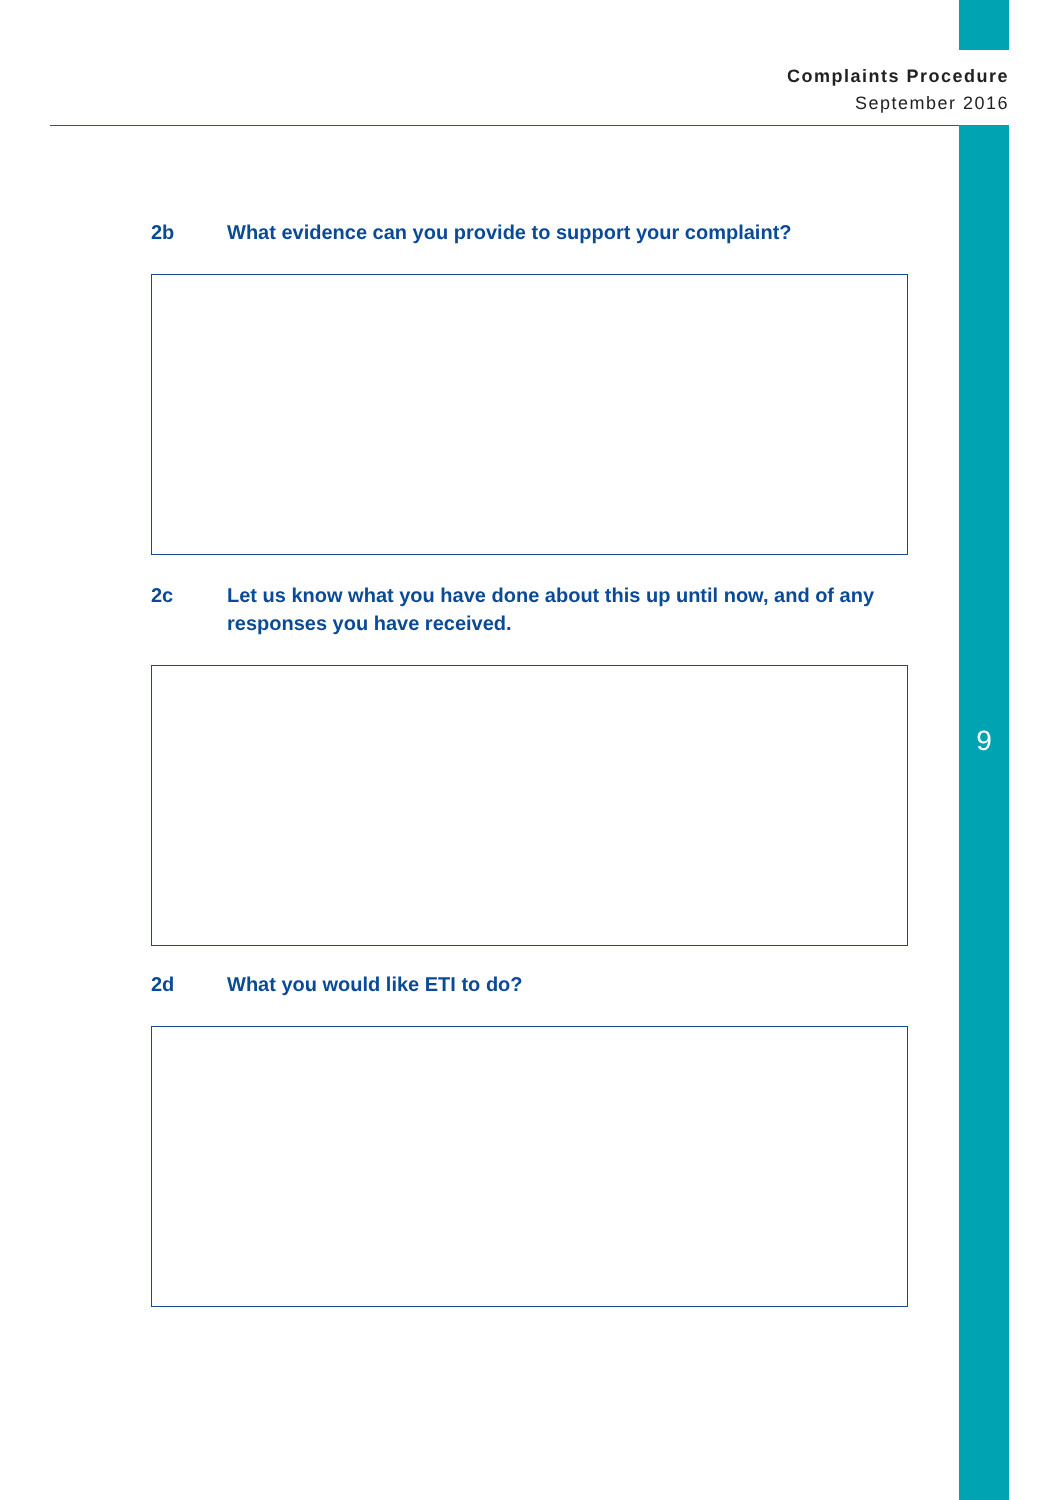Complaints Procedure
September 2016
9
2b What evidence can you provide to support your complaint?
2c Let us know what you have done about this up until now, and of any responses you have received.
2d What you would like ETI to do?